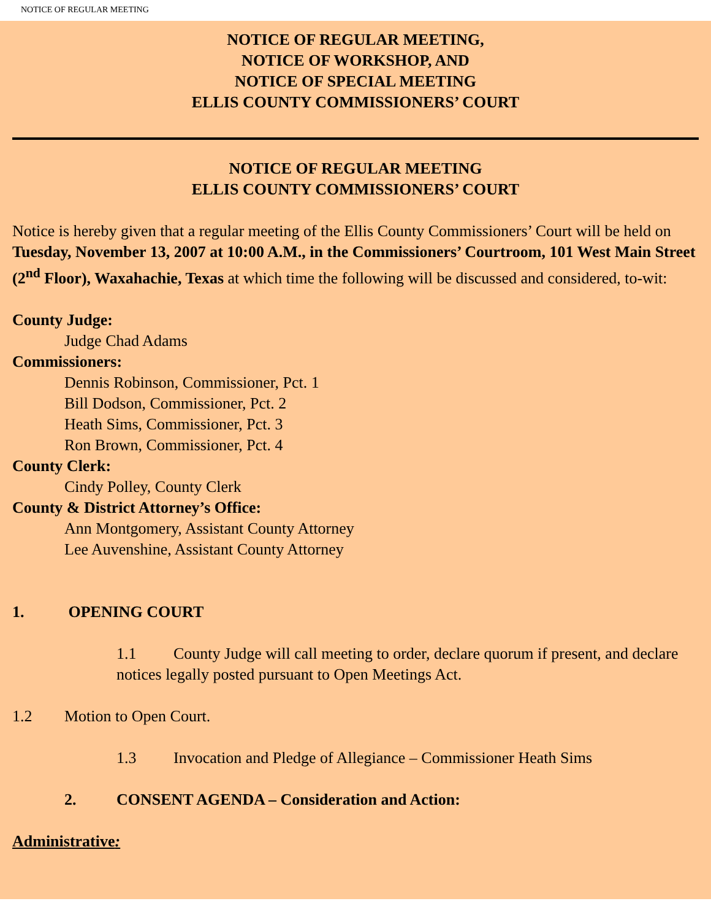NOTICE OF REGULAR MEETING
NOTICE OF REGULAR MEETING,
NOTICE OF WORKSHOP, AND
NOTICE OF SPECIAL MEETING
ELLIS COUNTY COMMISSIONERS’ COURT
NOTICE OF REGULAR MEETING
ELLIS COUNTY COMMISSIONERS’ COURT
Notice is hereby given that a regular meeting of the Ellis County Commissioners’ Court will be held on Tuesday, November 13, 2007 at 10:00 A.M., in the Commissioners’ Courtroom, 101 West Main Street (2<sup>nd</sup> Floor), Waxahachie, Texas at which time the following will be discussed and considered, to-wit:
County Judge:
Judge Chad Adams
Commissioners:
Dennis Robinson, Commissioner, Pct. 1
Bill Dodson, Commissioner, Pct. 2
Heath Sims, Commissioner, Pct. 3
Ron Brown, Commissioner, Pct. 4
County Clerk:
Cindy Polley, County Clerk
County & District Attorney’s Office:
Ann Montgomery, Assistant County Attorney
Lee Auvenshine, Assistant County Attorney
1. OPENING COURT
1.1 County Judge will call meeting to order, declare quorum if present, and declare notices legally posted pursuant to Open Meetings Act.
1.2 Motion to Open Court.
1.3 Invocation and Pledge of Allegiance – Commissioner Heath Sims
2. CONSENT AGENDA – Consideration and Action:
Administrative: